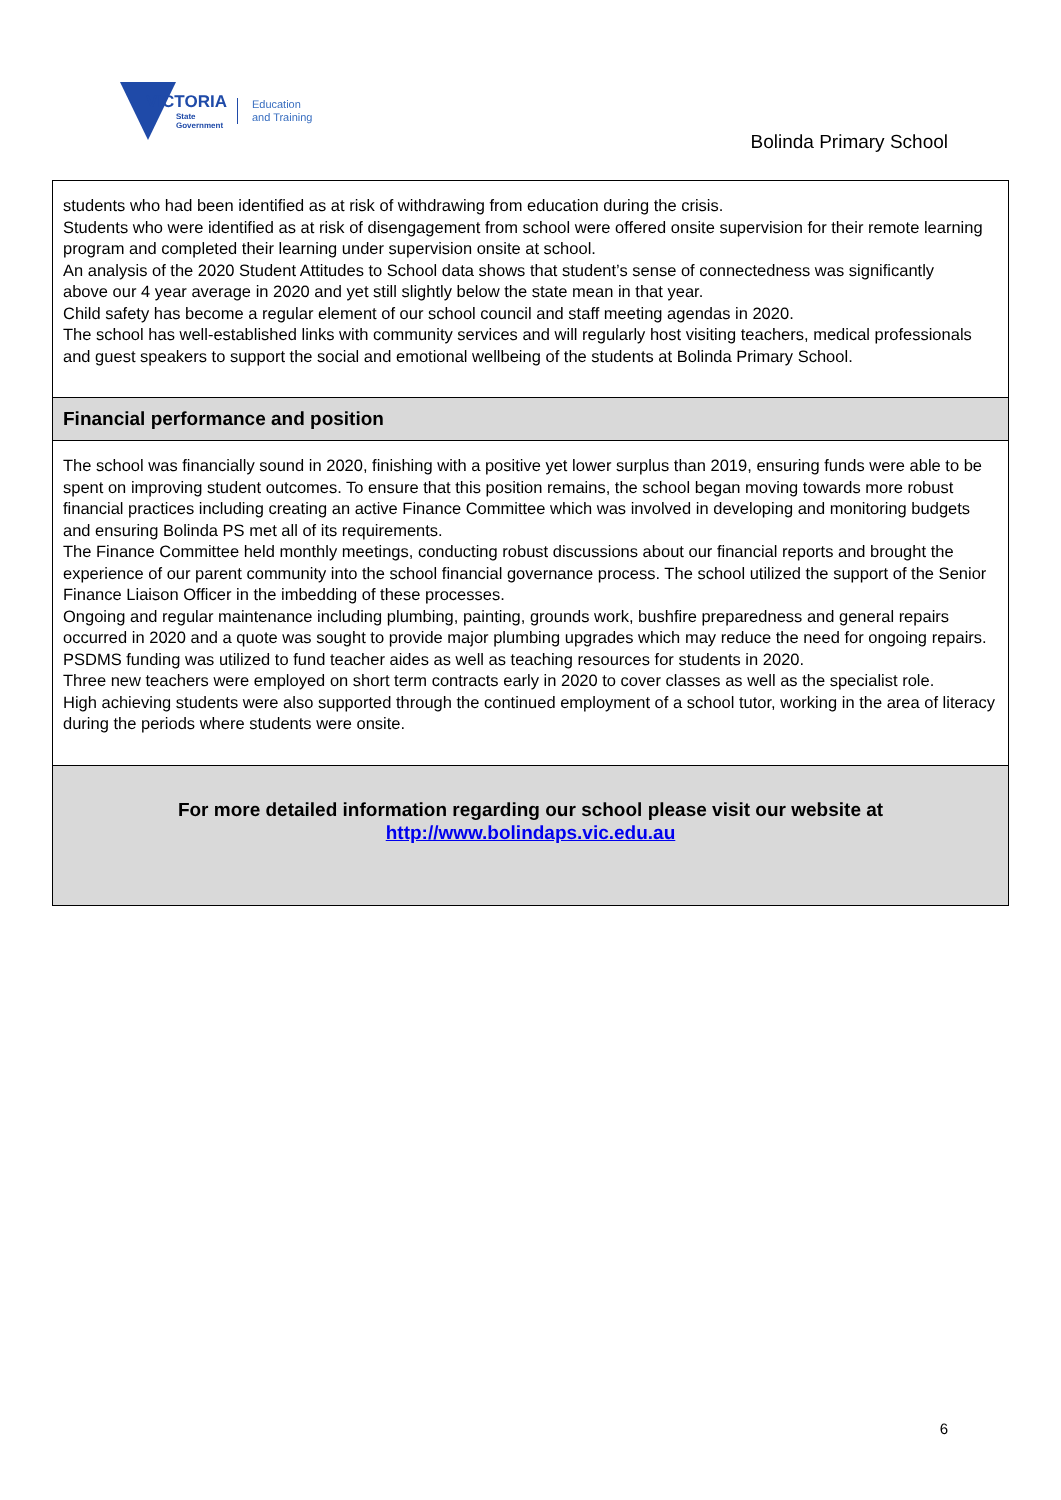VICTORIA
State
Government
Education
and Training
Bolinda Primary School
students who had been identified as at risk of withdrawing from education during the crisis.
Students who were identified as at risk of disengagement from school were offered onsite supervision for their remote learning program and completed their learning under supervision onsite at school.
An analysis of the 2020 Student Attitudes to School data shows that student’s sense of connectedness was significantly
above our 4 year average in 2020 and yet still slightly below the state mean in that year.
Child safety has become a regular element of our school council and staff meeting agendas in 2020.
The school has well-established links with community services and will regularly host visiting teachers, medical professionals and guest speakers to support the social and emotional wellbeing of the students at Bolinda Primary School.
Financial performance and position
The school was financially sound in 2020, finishing with a positive yet lower surplus than 2019, ensuring funds were able to be spent on improving student outcomes. To ensure that this position remains, the school began moving towards more robust financial practices including creating an active Finance Committee which was involved in developing and monitoring budgets and ensuring Bolinda PS met all of its requirements.
The Finance Committee held monthly meetings, conducting robust discussions about our financial reports and brought the experience of our parent community into the school financial governance process. The school utilized the support of the Senior Finance Liaison Officer in the imbedding of these processes.
Ongoing and regular maintenance including plumbing, painting, grounds work, bushfire preparedness and general repairs occurred in 2020 and a quote was sought to provide major plumbing upgrades which may reduce the need for ongoing repairs.
PSDMS funding was utilized to fund teacher aides as well as teaching resources for students in 2020.
Three new teachers were employed on short term contracts early in 2020 to cover classes as well as the specialist role.
High achieving students were also supported through the continued employment of a school tutor, working in the area of literacy during the periods where students were onsite.
For more detailed information regarding our school please visit our website at
http://www.bolindaps.vic.edu.au
6